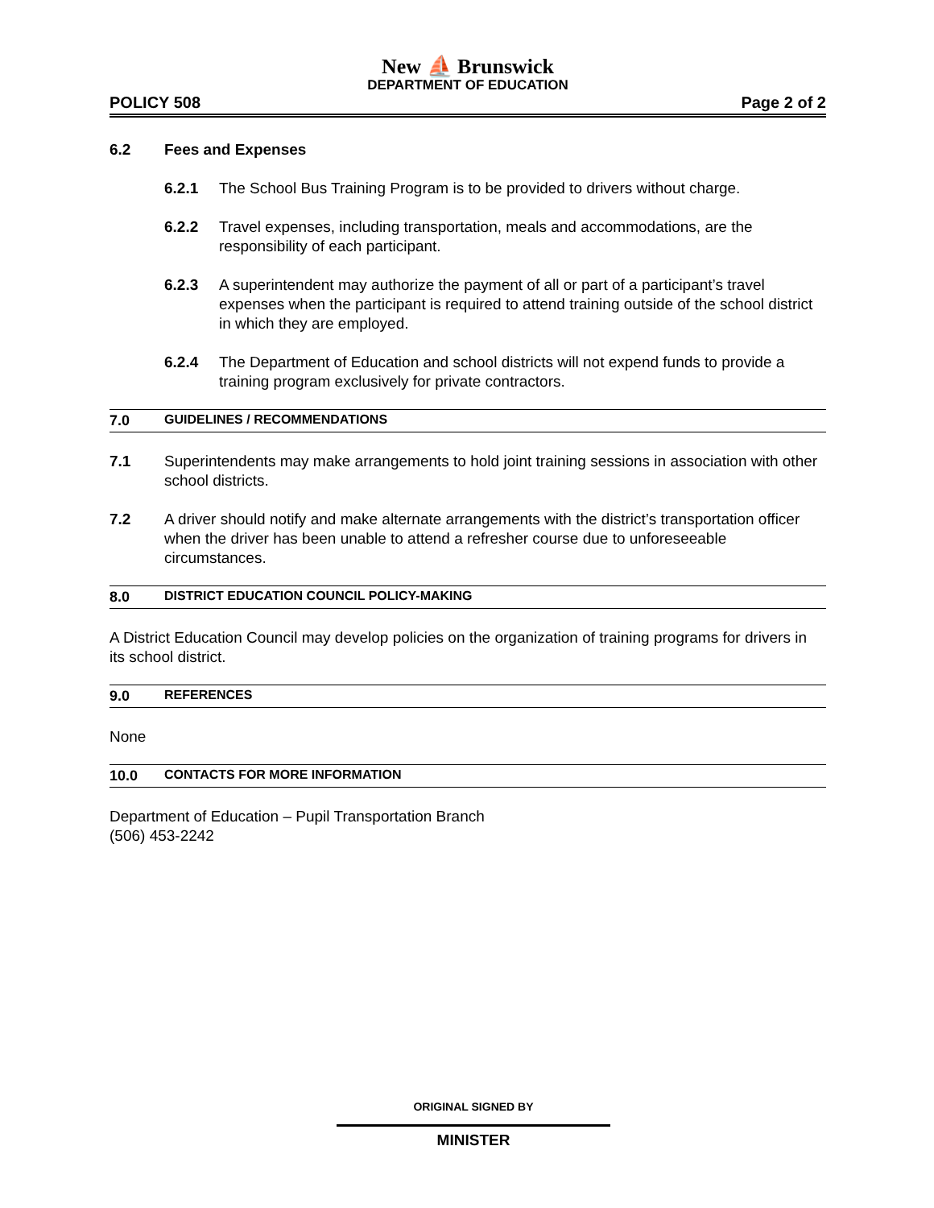New ⛵ Brunswick
DEPARTMENT OF EDUCATION
POLICY 508 Page 2 of 2
6.2 Fees and Expenses
6.2.1 The School Bus Training Program is to be provided to drivers without charge.
6.2.2 Travel expenses, including transportation, meals and accommodations, are the responsibility of each participant.
6.2.3 A superintendent may authorize the payment of all or part of a participant’s travel expenses when the participant is required to attend training outside of the school district in which they are employed.
6.2.4 The Department of Education and school districts will not expend funds to provide a training program exclusively for private contractors.
7.0 GUIDELINES / RECOMMENDATIONS
7.1 Superintendents may make arrangements to hold joint training sessions in association with other school districts.
7.2 A driver should notify and make alternate arrangements with the district’s transportation officer when the driver has been unable to attend a refresher course due to unforeseeable circumstances.
8.0 DISTRICT EDUCATION COUNCIL POLICY-MAKING
A District Education Council may develop policies on the organization of training programs for drivers in its school district.
9.0 REFERENCES
None
10.0 CONTACTS FOR MORE INFORMATION
Department of Education – Pupil Transportation Branch
(506) 453-2242
ORIGINAL SIGNED BY
MINISTER